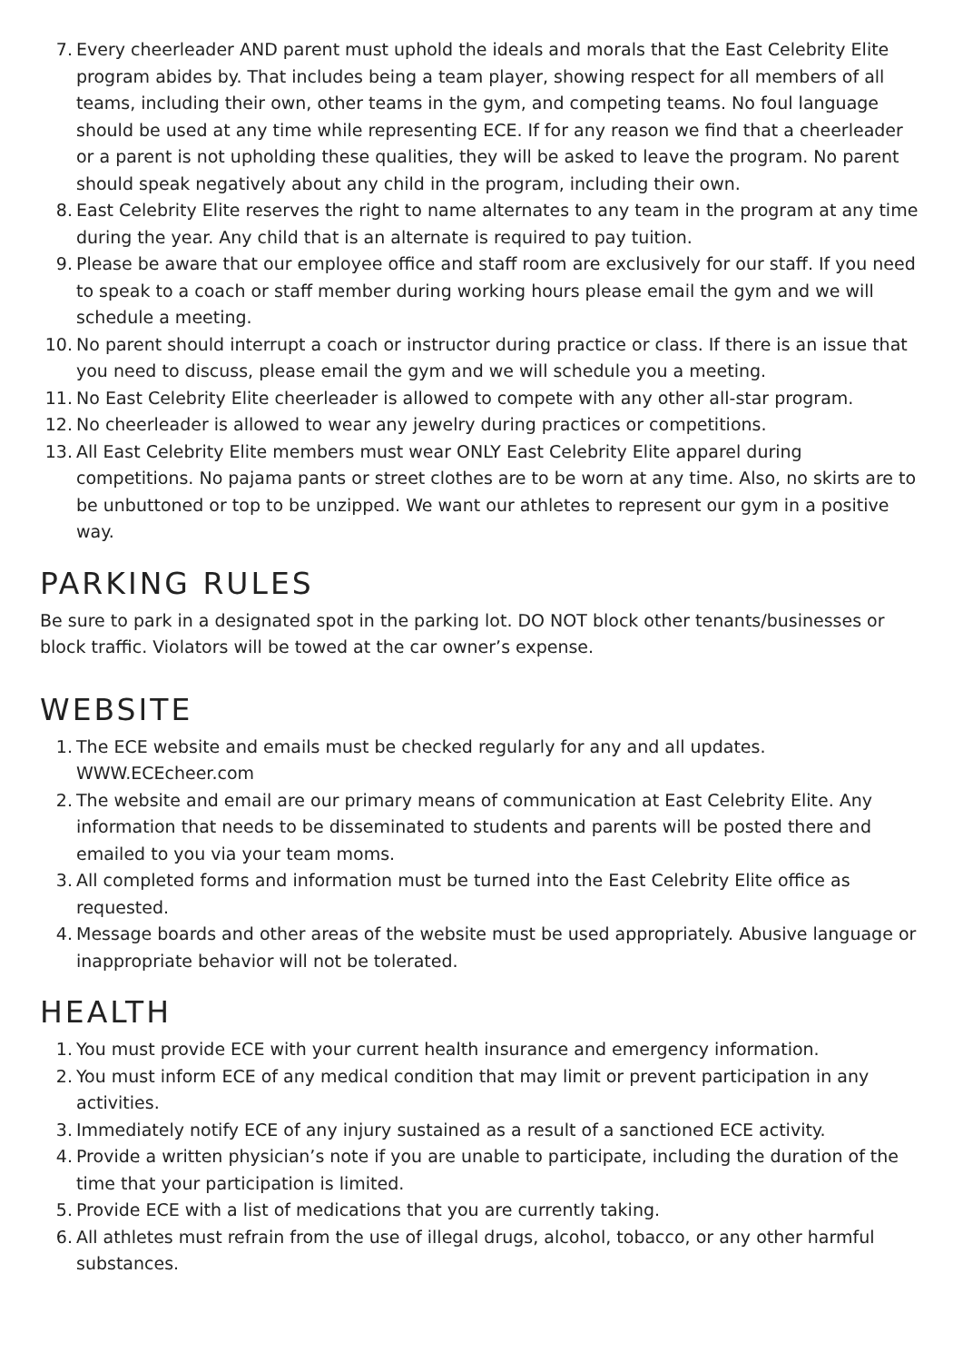7. Every cheerleader AND parent must uphold the ideals and morals that the East Celebrity Elite program abides by. That includes being a team player, showing respect for all members of all teams, including their own, other teams in the gym, and competing teams. No foul language should be used at any time while representing ECE. If for any reason we find that a cheerleader or a parent is not upholding these qualities, they will be asked to leave the program. No parent should speak negatively about any child in the program, including their own.
8. East Celebrity Elite reserves the right to name alternates to any team in the program at any time during the year. Any child that is an alternate is required to pay tuition.
9. Please be aware that our employee office and staff room are exclusively for our staff. If you need to speak to a coach or staff member during working hours please email the gym and we will schedule a meeting.
10. No parent should interrupt a coach or instructor during practice or class. If there is an issue that you need to discuss, please email the gym and we will schedule you a meeting.
11. No East Celebrity Elite cheerleader is allowed to compete with any other all-star program.
12. No cheerleader is allowed to wear any jewelry during practices or competitions.
13. All East Celebrity Elite members must wear ONLY East Celebrity Elite apparel during competitions. No pajama pants or street clothes are to be worn at any time. Also, no skirts are to be unbuttoned or top to be unzipped. We want our athletes to represent our gym in a positive way.
PARKING RULES
Be sure to park in a designated spot in the parking lot. DO NOT block other tenants/businesses or block traffic. Violators will be towed at the car owner’s expense.
WEBSITE
1. The ECE website and emails must be checked regularly for any and all updates. WWW.ECEcheer.com
2. The website and email are our primary means of communication at East Celebrity Elite. Any information that needs to be disseminated to students and parents will be posted there and emailed to you via your team moms.
3. All completed forms and information must be turned into the East Celebrity Elite office as requested.
4. Message boards and other areas of the website must be used appropriately. Abusive language or inappropriate behavior will not be tolerated.
HEALTH
1. You must provide ECE with your current health insurance and emergency information.
2. You must inform ECE of any medical condition that may limit or prevent participation in any activities.
3. Immediately notify ECE of any injury sustained as a result of a sanctioned ECE activity.
4. Provide a written physician’s note if you are unable to participate, including the duration of the time that your participation is limited.
5. Provide ECE with a list of medications that you are currently taking.
6. All athletes must refrain from the use of illegal drugs, alcohol, tobacco, or any other harmful substances.